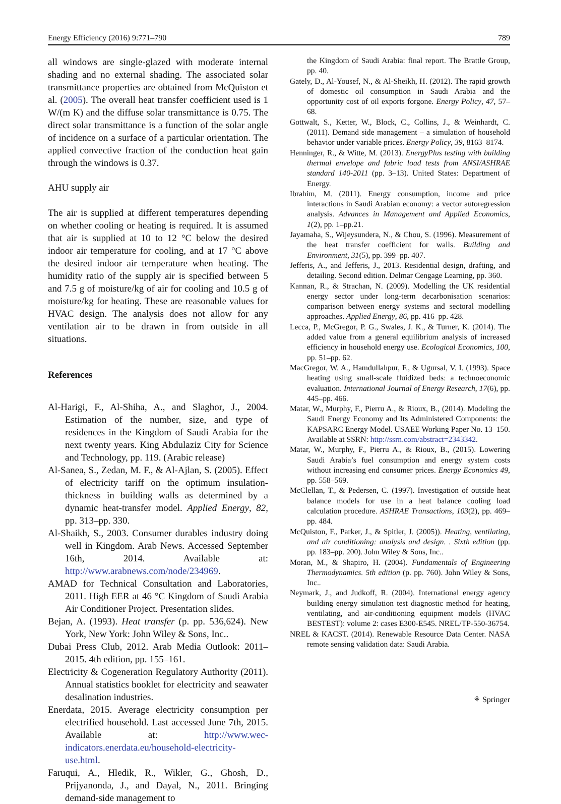Energy Efficiency (2016) 9:771–790 789
all windows are single-glazed with moderate internal shading and no external shading. The associated solar transmittance properties are obtained from McQuiston et al. (2005). The overall heat transfer coefficient used is 1 W/(m K) and the diffuse solar transmittance is 0.75. The direct solar transmittance is a function of the solar angle of incidence on a surface of a particular orientation. The applied convective fraction of the conduction heat gain through the windows is 0.37.
AHU supply air
The air is supplied at different temperatures depending on whether cooling or heating is required. It is assumed that air is supplied at 10 to 12 °C below the desired indoor air temperature for cooling, and at 17 °C above the desired indoor air temperature when heating. The humidity ratio of the supply air is specified between 5 and 7.5 g of moisture/kg of air for cooling and 10.5 g of moisture/kg for heating. These are reasonable values for HVAC design. The analysis does not allow for any ventilation air to be drawn in from outside in all situations.
References
Al-Harigi, F., Al-Shiha, A., and Slaghor, J., 2004. Estimation of the number, size, and type of residences in the Kingdom of Saudi Arabia for the next twenty years. King Abdulaziz City for Science and Technology, pp. 119. (Arabic release)
Al-Sanea, S., Zedan, M. F., & Al-Ajlan, S. (2005). Effect of electricity tariff on the optimum insulation-thickness in building walls as determined by a dynamic heat-transfer model. Applied Energy, 82, pp. 313–pp. 330.
Al-Shaikh, S., 2003. Consumer durables industry doing well in Kingdom. Arab News. Accessed September 16th, 2014. Available at: http://www.arabnews.com/node/234969.
AMAD for Technical Consultation and Laboratories, 2011. High EER at 46 °C Kingdom of Saudi Arabia Air Conditioner Project. Presentation slides.
Bejan, A. (1993). Heat transfer (p. pp. 536,624). New York, New York: John Wiley & Sons, Inc..
Dubai Press Club, 2012. Arab Media Outlook: 2011–2015. 4th edition, pp. 155–161.
Electricity & Cogeneration Regulatory Authority (2011). Annual statistics booklet for electricity and seawater desalination industries.
Enerdata, 2015. Average electricity consumption per electrified household. Last accessed June 7th, 2015. Available at: http://www.wec-indicators.enerdata.eu/household-electricity-use.html.
Faruqui, A., Hledik, R., Wikler, G., Ghosh, D., Prijyanonda, J., and Dayal, N., 2011. Bringing demand-side management to
the Kingdom of Saudi Arabia: final report. The Brattle Group, pp. 40.
Gately, D., Al-Yousef, N., & Al-Sheikh, H. (2012). The rapid growth of domestic oil consumption in Saudi Arabia and the opportunity cost of oil exports forgone. Energy Policy, 47, 57–68.
Gottwalt, S., Ketter, W., Block, C., Collins, J., & Weinhardt, C. (2011). Demand side management – a simulation of household behavior under variable prices. Energy Policy, 39, 8163–8174.
Henninger, R., & Witte, M. (2013). EnergyPlus testing with building thermal envelope and fabric load tests from ANSI/ASHRAE standard 140-2011 (pp. 3–13). United States: Department of Energy.
Ibrahim, M. (2011). Energy consumption, income and price interactions in Saudi Arabian economy: a vector autoregression analysis. Advances in Management and Applied Economics, 1(2), pp. 1–pp.21.
Jayamaha, S., Wijeysundera, N., & Chou, S. (1996). Measurement of the heat transfer coefficient for walls. Building and Environment, 31(5), pp. 399–pp. 407.
Jefferis, A., and Jefferis, J., 2013. Residential design, drafting, and detailing. Second edition. Delmar Cengage Learning, pp. 360.
Kannan, R., & Strachan, N. (2009). Modelling the UK residential energy sector under long-term decarbonisation scenarios: comparison between energy systems and sectoral modelling approaches. Applied Energy, 86, pp. 416–pp. 428.
Lecca, P., McGregor, P. G., Swales, J. K., & Turner, K. (2014). The added value from a general equilibrium analysis of increased efficiency in household energy use. Ecological Economics, 100, pp. 51–pp. 62.
MacGregor, W. A., Hamdullahpur, F., & Ugursal, V. I. (1993). Space heating using small-scale fluidized beds: a technoeconomic evaluation. International Journal of Energy Research, 17(6), pp. 445–pp. 466.
Matar, W., Murphy, F., Pierru A., & Rioux, B., (2014). Modeling the Saudi Energy Economy and Its Administered Components: the KAPSARC Energy Model. USAEE Working Paper No. 13–150. Available at SSRN: http://ssrn.com/abstract=2343342.
Matar, W., Murphy, F., Pierru A., & Rioux, B., (2015). Lowering Saudi Arabia’s fuel consumption and energy system costs without increasing end consumer prices. Energy Economics 49, pp. 558–569.
McClellan, T., & Pedersen, C. (1997). Investigation of outside heat balance models for use in a heat balance cooling load calculation procedure. ASHRAE Transactions, 103(2), pp. 469–pp. 484.
McQuiston, F., Parker, J., & Spitler, J. (2005)). Heating, ventilating, and air conditioning: analysis and design. . Sixth edition (pp. pp. 183–pp. 200). John Wiley & Sons, Inc..
Moran, M., & Shapiro, H. (2004). Fundamentals of Engineering Thermodynamics. 5th edition (p. pp. 760). John Wiley & Sons, Inc..
Neymark, J., and Judkoff, R. (2004). International energy agency building energy simulation test diagnostic method for heating, ventilating, and air-conditioning equipment models (HVAC BESTEST): volume 2: cases E300-E545. NREL/TP-550-36754.
NREL & KACST. (2014). Renewable Resource Data Center. NASA remote sensing validation data: Saudi Arabia.
⚘ Springer